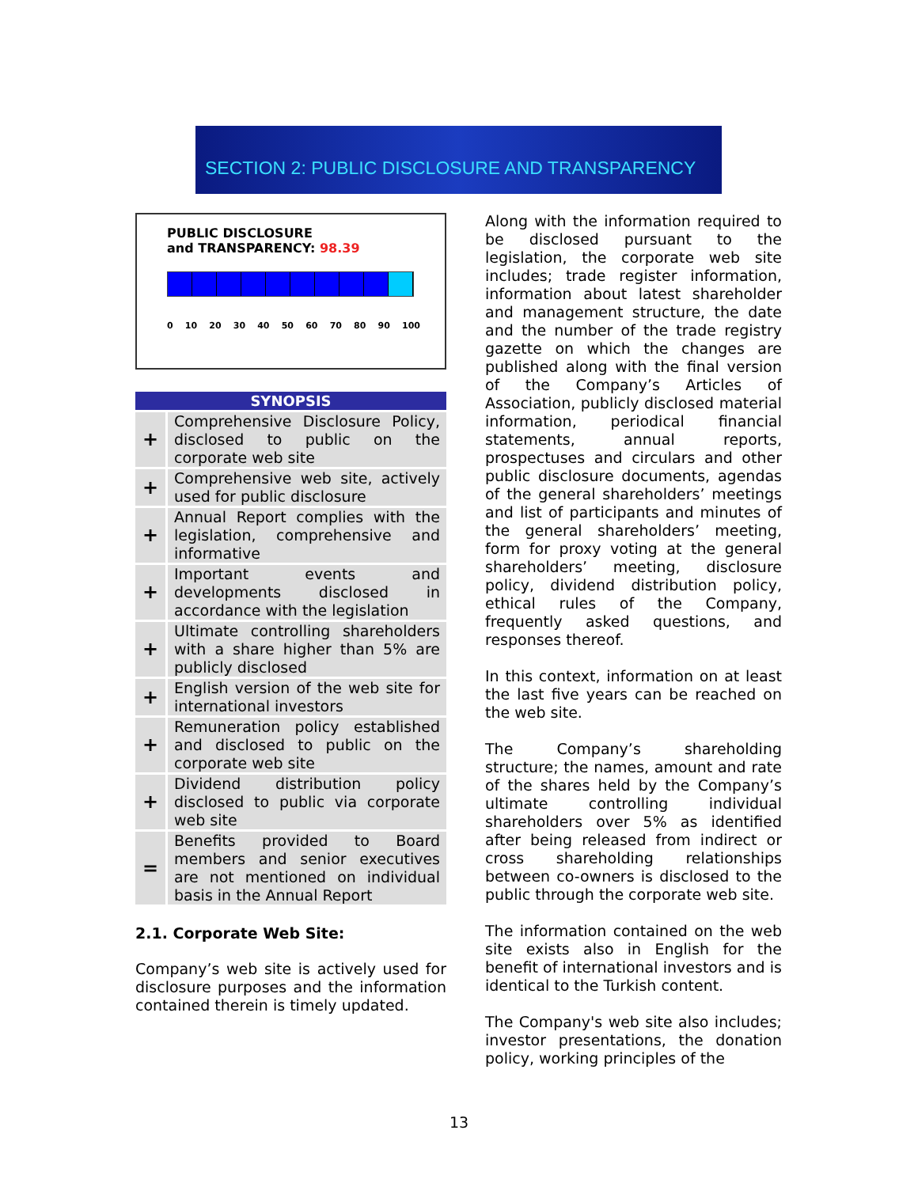SECTION 2: PUBLIC DISCLOSURE AND TRANSPARENCY
PUBLIC DISCLOSURE
and TRANSPARENCY: 98.39
0 10 20 30 40 50 60 70 80 90 100
| SYNOPSIS | |
| --- | --- |
| + | Comprehensive Disclosure Policy, disclosed to public on the corporate web site |
| + | Comprehensive web site, actively used for public disclosure |
| + | Annual Report complies with the legislation, comprehensive and informative |
| + | Important events and developments disclosed in accordance with the legislation |
| + | Ultimate controlling shareholders with a share higher than 5% are publicly disclosed |
| + | English version of the web site for international investors |
| + | Remuneration policy established and disclosed to public on the corporate web site |
| + | Dividend distribution policy disclosed to public via corporate web site |
| = | Benefits provided to Board members and senior executives are not mentioned on individual basis in the Annual Report |
2.1. Corporate Web Site:
Company’s web site is actively used for disclosure purposes and the information contained therein is timely updated.
Along with the information required to be disclosed pursuant to the legislation, the corporate web site includes; trade register information, information about latest shareholder and management structure, the date and the number of the trade registry gazette on which the changes are published along with the final version of the Company’s Articles of Association, publicly disclosed material information, periodical financial statements, annual reports, prospectuses and circulars and other public disclosure documents, agendas of the general shareholders’ meetings and list of participants and minutes of the general shareholders’ meeting, form for proxy voting at the general shareholders’ meeting, disclosure policy, dividend distribution policy, ethical rules of the Company, frequently asked questions, and responses thereof.
In this context, information on at least the last five years can be reached on the web site.
The Company’s shareholding structure; the names, amount and rate of the shares held by the Company’s ultimate controlling individual shareholders over 5% as identified after being released from indirect or cross shareholding relationships between co-owners is disclosed to the public through the corporate web site.
The information contained on the web site exists also in English for the benefit of international investors and is identical to the Turkish content.
The Company's web site also includes; investor presentations, the donation policy, working principles of the
13